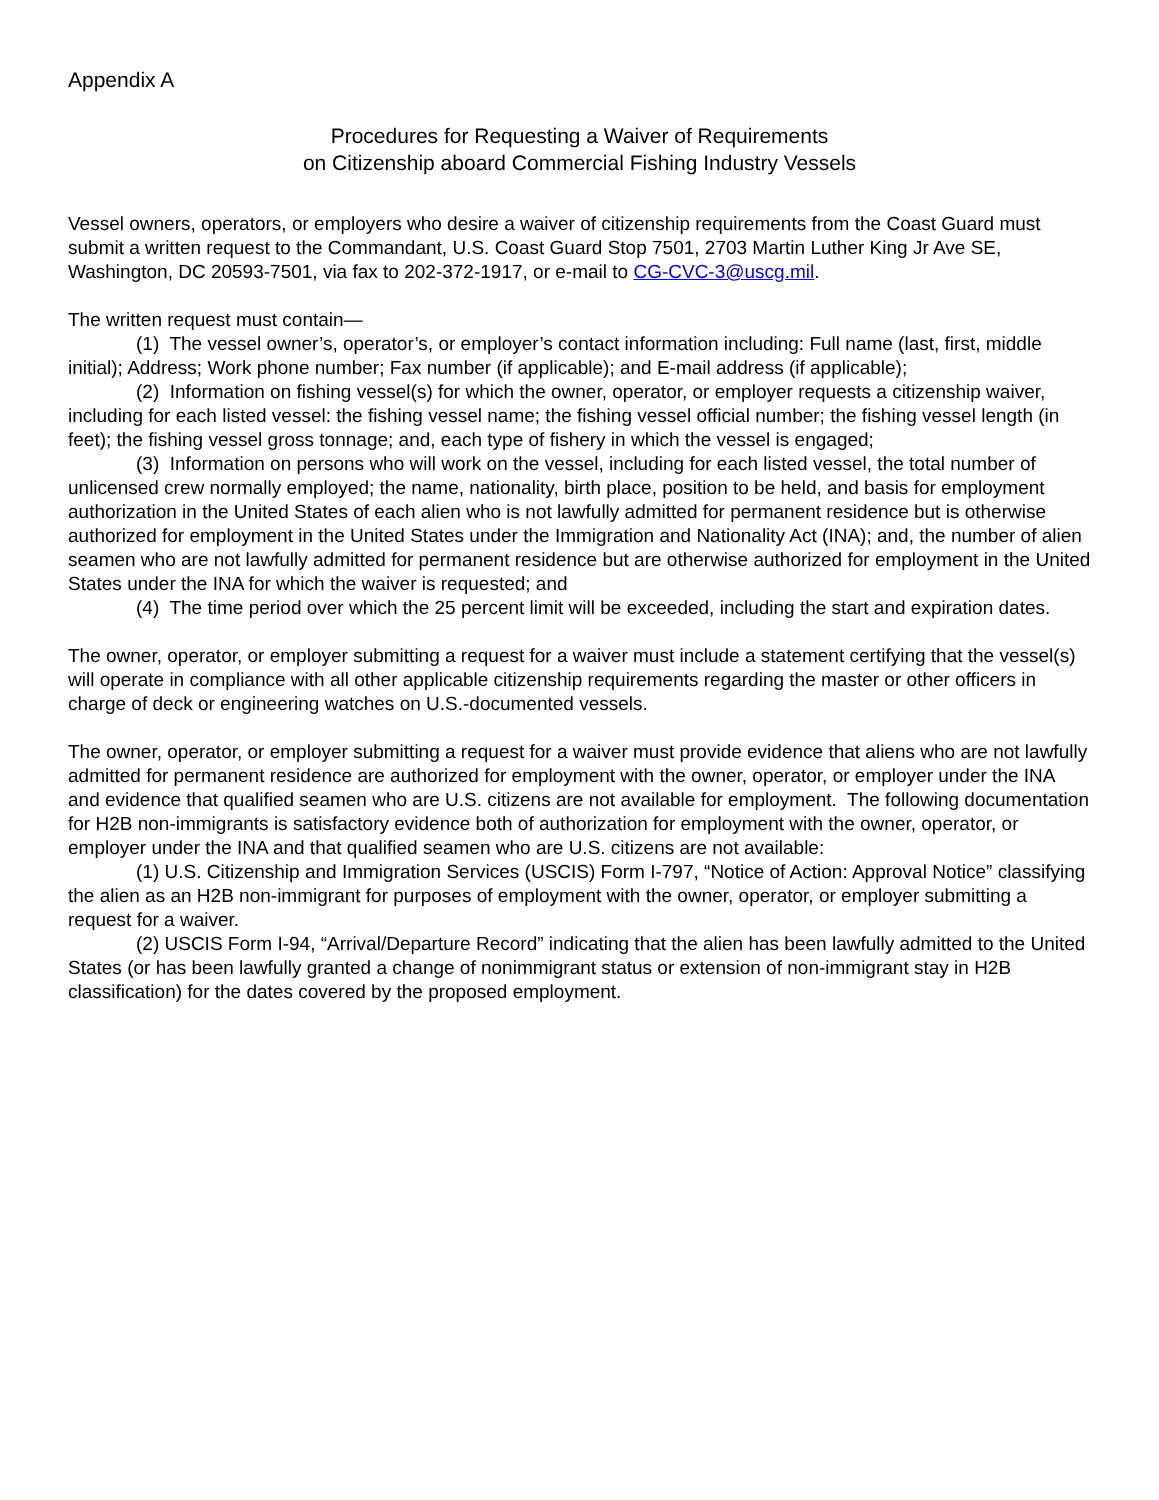Appendix A
Procedures for Requesting a Waiver of Requirements
on Citizenship aboard Commercial Fishing Industry Vessels
Vessel owners, operators, or employers who desire a waiver of citizenship requirements from the Coast Guard must submit a written request to the Commandant, U.S. Coast Guard Stop 7501, 2703 Martin Luther King Jr Ave SE, Washington, DC 20593-7501, via fax to 202-372-1917, or e-mail to CG-CVC-3@uscg.mil.
The written request must contain—
(1) The vessel owner’s, operator’s, or employer’s contact information including: Full name (last, first, middle initial); Address; Work phone number; Fax number (if applicable); and E-mail address (if applicable);
(2) Information on fishing vessel(s) for which the owner, operator, or employer requests a citizenship waiver, including for each listed vessel: the fishing vessel name; the fishing vessel official number; the fishing vessel length (in feet); the fishing vessel gross tonnage; and, each type of fishery in which the vessel is engaged;
(3) Information on persons who will work on the vessel, including for each listed vessel, the total number of unlicensed crew normally employed; the name, nationality, birth place, position to be held, and basis for employment authorization in the United States of each alien who is not lawfully admitted for permanent residence but is otherwise authorized for employment in the United States under the Immigration and Nationality Act (INA); and, the number of alien seamen who are not lawfully admitted for permanent residence but are otherwise authorized for employment in the United States under the INA for which the waiver is requested; and
(4) The time period over which the 25 percent limit will be exceeded, including the start and expiration dates.
The owner, operator, or employer submitting a request for a waiver must include a statement certifying that the vessel(s) will operate in compliance with all other applicable citizenship requirements regarding the master or other officers in charge of deck or engineering watches on U.S.-documented vessels.
The owner, operator, or employer submitting a request for a waiver must provide evidence that aliens who are not lawfully admitted for permanent residence are authorized for employment with the owner, operator, or employer under the INA and evidence that qualified seamen who are U.S. citizens are not available for employment. The following documentation for H2B non-immigrants is satisfactory evidence both of authorization for employment with the owner, operator, or employer under the INA and that qualified seamen who are U.S. citizens are not available:
(1) U.S. Citizenship and Immigration Services (USCIS) Form I-797, “Notice of Action: Approval Notice” classifying the alien as an H2B non-immigrant for purposes of employment with the owner, operator, or employer submitting a request for a waiver.
(2) USCIS Form I-94, “Arrival/Departure Record” indicating that the alien has been lawfully admitted to the United States (or has been lawfully granted a change of nonimmigrant status or extension of non-immigrant stay in H2B classification) for the dates covered by the proposed employment.